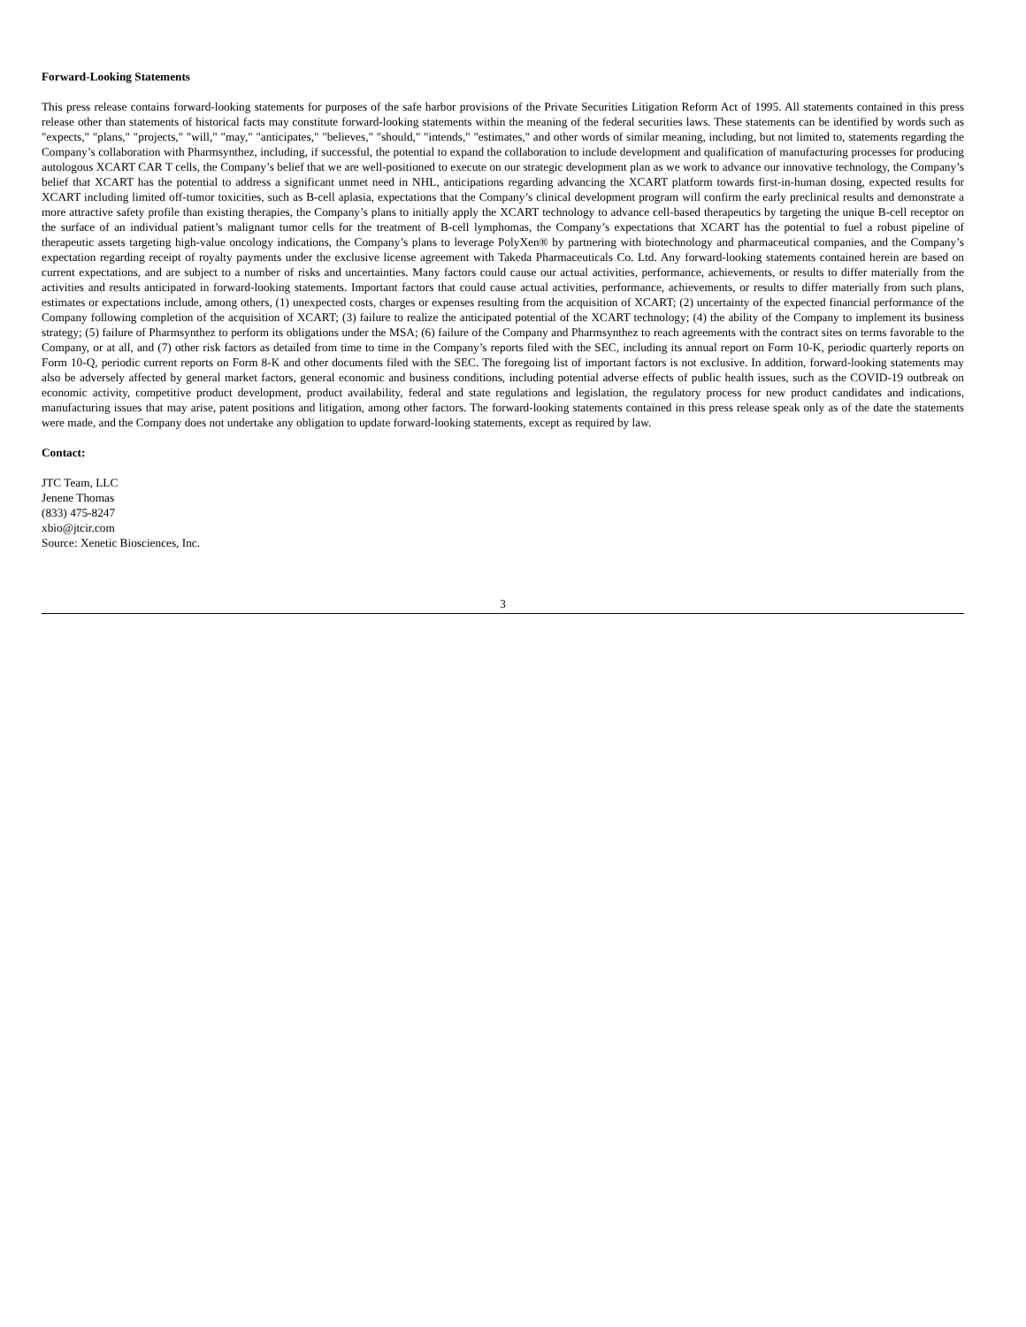Forward-Looking Statements
This press release contains forward-looking statements for purposes of the safe harbor provisions of the Private Securities Litigation Reform Act of 1995. All statements contained in this press release other than statements of historical facts may constitute forward-looking statements within the meaning of the federal securities laws. These statements can be identified by words such as "expects," "plans," "projects," "will," "may," "anticipates," "believes," "should," "intends," "estimates," and other words of similar meaning, including, but not limited to, statements regarding the Company’s collaboration with Pharmsynthez, including, if successful, the potential to expand the collaboration to include development and qualification of manufacturing processes for producing autologous XCART CAR T cells, the Company’s belief that we are well-positioned to execute on our strategic development plan as we work to advance our innovative technology, the Company’s belief that XCART has the potential to address a significant unmet need in NHL, anticipations regarding advancing the XCART platform towards first-in-human dosing, expected results for XCART including limited off-tumor toxicities, such as B-cell aplasia, expectations that the Company’s clinical development program will confirm the early preclinical results and demonstrate a more attractive safety profile than existing therapies, the Company’s plans to initially apply the XCART technology to advance cell-based therapeutics by targeting the unique B-cell receptor on the surface of an individual patient’s malignant tumor cells for the treatment of B-cell lymphomas, the Company’s expectations that XCART has the potential to fuel a robust pipeline of therapeutic assets targeting high-value oncology indications, the Company’s plans to leverage PolyXen® by partnering with biotechnology and pharmaceutical companies, and the Company’s expectation regarding receipt of royalty payments under the exclusive license agreement with Takeda Pharmaceuticals Co. Ltd. Any forward-looking statements contained herein are based on current expectations, and are subject to a number of risks and uncertainties. Many factors could cause our actual activities, performance, achievements, or results to differ materially from the activities and results anticipated in forward-looking statements. Important factors that could cause actual activities, performance, achievements, or results to differ materially from such plans, estimates or expectations include, among others, (1) unexpected costs, charges or expenses resulting from the acquisition of XCART; (2) uncertainty of the expected financial performance of the Company following completion of the acquisition of XCART; (3) failure to realize the anticipated potential of the XCART technology; (4) the ability of the Company to implement its business strategy; (5) failure of Pharmsynthez to perform its obligations under the MSA; (6) failure of the Company and Pharmsynthez to reach agreements with the contract sites on terms favorable to the Company, or at all, and (7) other risk factors as detailed from time to time in the Company’s reports filed with the SEC, including its annual report on Form 10-K, periodic quarterly reports on Form 10-Q, periodic current reports on Form 8-K and other documents filed with the SEC. The foregoing list of important factors is not exclusive. In addition, forward-looking statements may also be adversely affected by general market factors, general economic and business conditions, including potential adverse effects of public health issues, such as the COVID-19 outbreak on economic activity, competitive product development, product availability, federal and state regulations and legislation, the regulatory process for new product candidates and indications, manufacturing issues that may arise, patent positions and litigation, among other factors. The forward-looking statements contained in this press release speak only as of the date the statements were made, and the Company does not undertake any obligation to update forward-looking statements, except as required by law.
Contact:
JTC Team, LLC
Jenene Thomas
(833) 475-8247
xbio@jtcir.com
Source: Xenetic Biosciences, Inc.
3